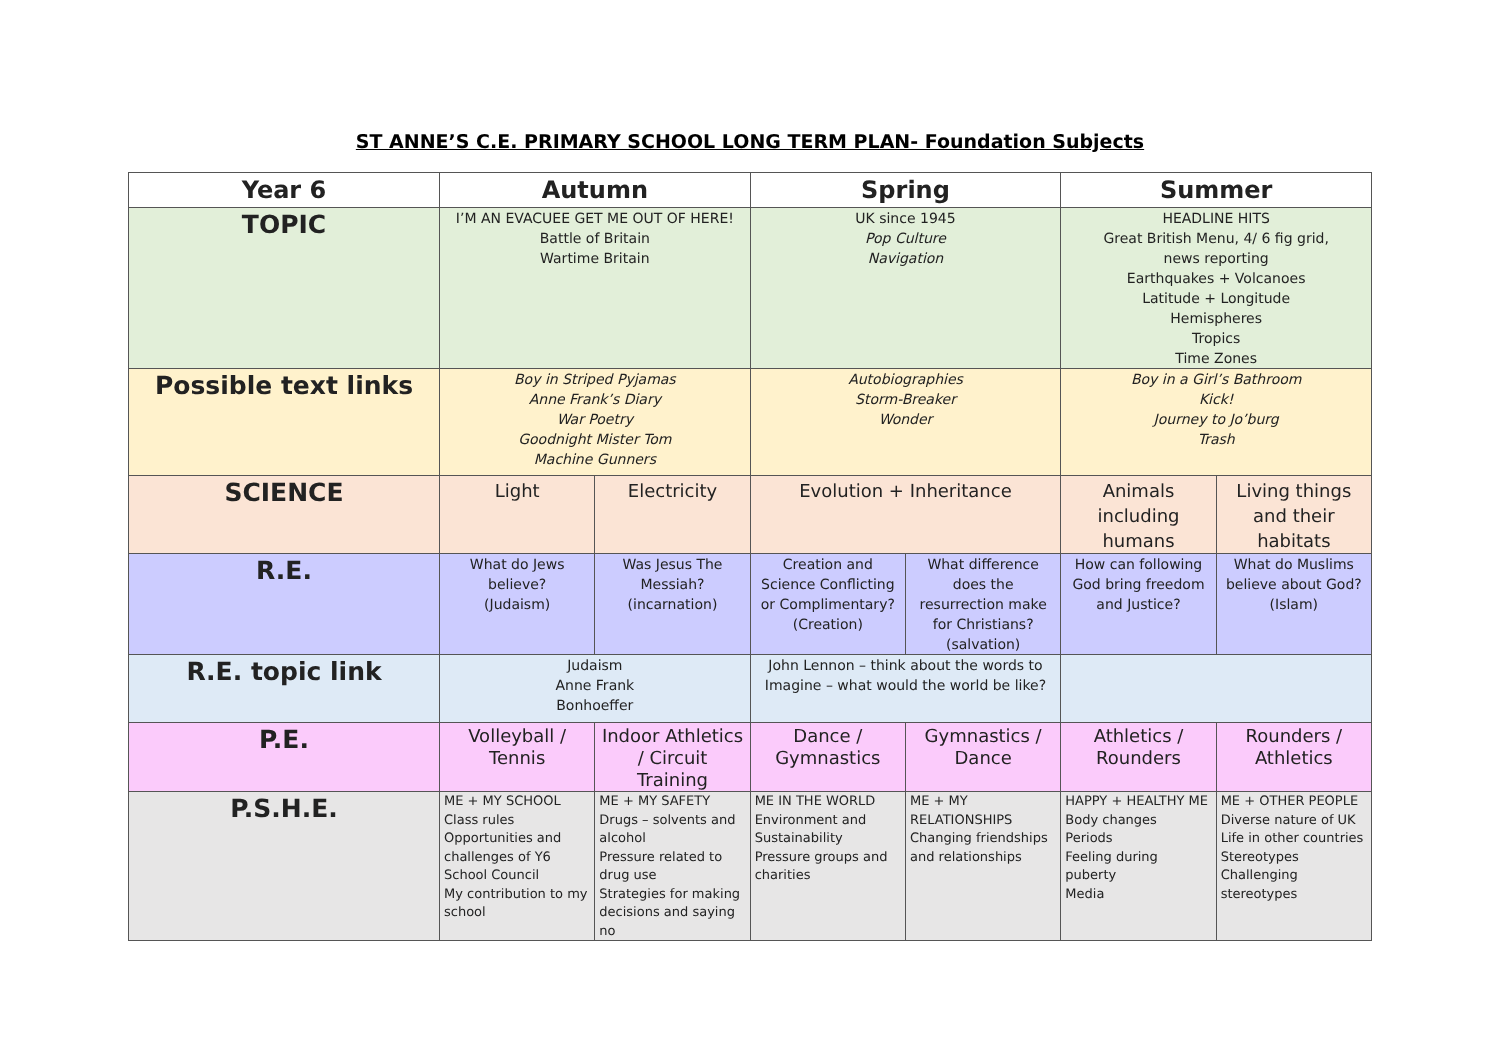ST ANNE’S C.E. PRIMARY SCHOOL LONG TERM PLAN- Foundation Subjects
| Year 6 | Autumn | | Spring | | Summer | |
| --- | --- | --- | --- | --- | --- | --- |
| TOPIC | I’M AN EVACUEE GET ME OUT OF HERE! Battle of Britain Wartime Britain | | UK since 1945 Pop Culture Navigation | | HEADLINE HITS Great British Menu, 4/ 6 fig grid, news reporting Earthquakes + Volcanoes Latitude + Longitude Hemispheres Tropics Time Zones | |
| Possible text links | Boy in Striped Pyjamas Anne Frank’s Diary War Poetry Goodnight Mister Tom Machine Gunners | | Autobiographies Storm-Breaker Wonder | | Boy in a Girl’s Bathroom Kick! Journey to Jo’burg Trash | |
| SCIENCE | Light | Electricity | Evolution + Inheritance | | Animals including humans | Living things and their habitats |
| R.E. | What do Jews believe? (Judaism) | Was Jesus The Messiah? (incarnation) | Creation and Science Conflicting or Complimentary? (Creation) | What difference does the resurrection make for Christians? (salvation) | How can following God bring freedom and Justice? | What do Muslims believe about God? (Islam) |
| R.E. topic link | Judaism Anne Frank Bonhoeffer | | John Lennon – think about the words to Imagine – what would the world be like? | | | |
| P.E. | Volleyball / Tennis | Indoor Athletics / Circuit Training | Dance / Gymnastics | Gymnastics / Dance | Athletics / Rounders | Rounders / Athletics |
| P.S.H.E. | ME + MY SCHOOL Class rules Opportunities and challenges of Y6 School Council My contribution to my school | ME + MY SAFETY Drugs – solvents and alcohol Pressure related to drug use Strategies for making decisions and saying no | ME IN THE WORLD Environment and Sustainability Pressure groups and charities | ME + MY RELATIONSHIPS Changing friendships and relationships | HAPPY + HEALTHY ME Body changes Periods Feeling during puberty Media | ME + OTHER PEOPLE Diverse nature of UK Life in other countries Stereotypes Challenging stereotypes |